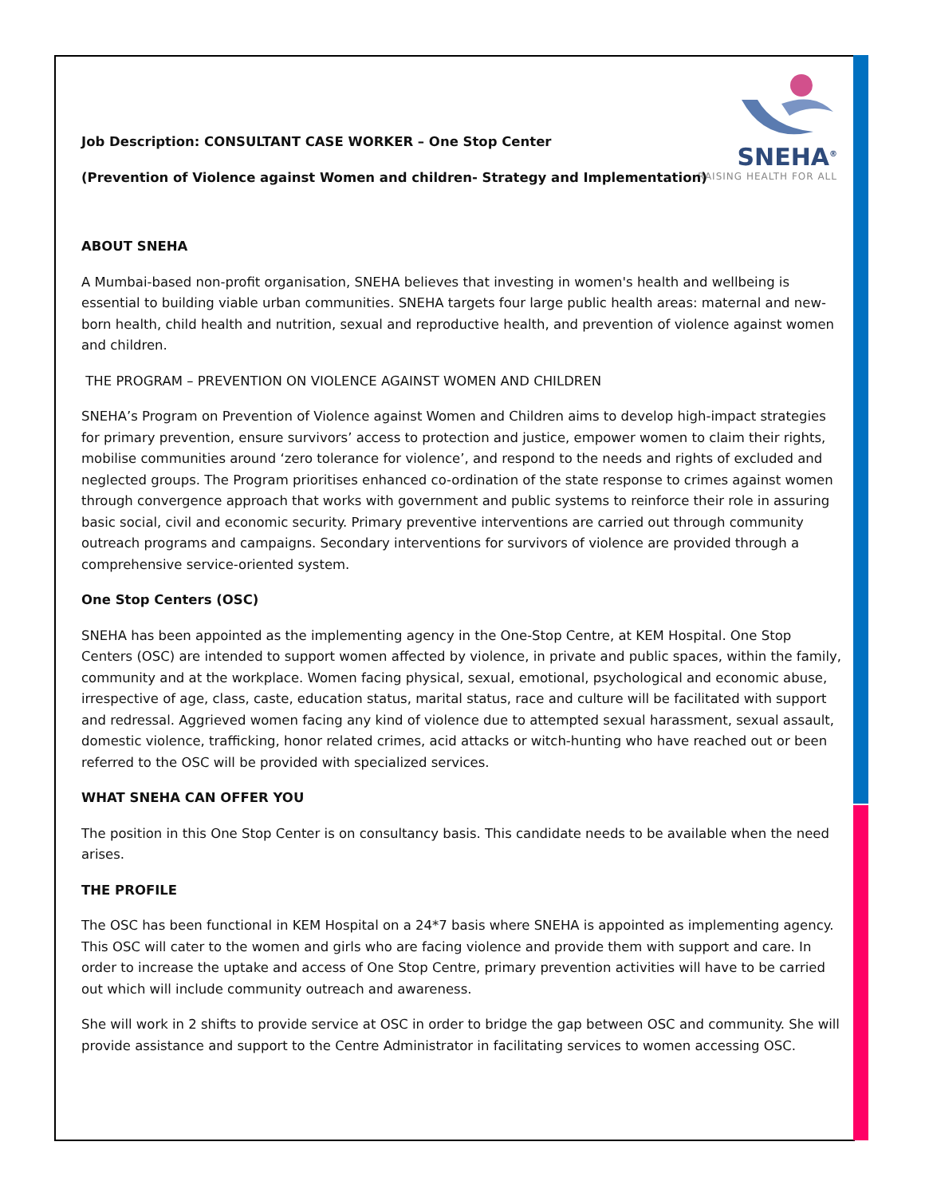SNEHA<sup>®</sup>
RAISING HEALTH FOR ALL
Job Description: CONSULTANT CASE WORKER – One Stop Center
(Prevention of Violence against Women and children- Strategy and Implementation)
ABOUT SNEHA
A Mumbai-based non-profit organisation, SNEHA believes that investing in women's health and wellbeing is essential to building viable urban communities. SNEHA targets four large public health areas: maternal and new-born health, child health and nutrition, sexual and reproductive health, and prevention of violence against women and children.
THE PROGRAM – PREVENTION ON VIOLENCE AGAINST WOMEN AND CHILDREN
SNEHA’s Program on Prevention of Violence against Women and Children aims to develop high-impact strategies for primary prevention, ensure survivors’ access to protection and justice, empower women to claim their rights, mobilise communities around ‘zero tolerance for violence’, and respond to the needs and rights of excluded and neglected groups. The Program prioritises enhanced co-ordination of the state response to crimes against women through convergence approach that works with government and public systems to reinforce their role in assuring basic social, civil and economic security. Primary preventive interventions are carried out through community outreach programs and campaigns. Secondary interventions for survivors of violence are provided through a comprehensive service-oriented system.
One Stop Centers (OSC)
SNEHA has been appointed as the implementing agency in the One-Stop Centre, at KEM Hospital. One Stop Centers (OSC) are intended to support women affected by violence, in private and public spaces, within the family, community and at the workplace. Women facing physical, sexual, emotional, psychological and economic abuse, irrespective of age, class, caste, education status, marital status, race and culture will be facilitated with support and redressal. Aggrieved women facing any kind of violence due to attempted sexual harassment, sexual assault, domestic violence, trafficking, honor related crimes, acid attacks or witch-hunting who have reached out or been referred to the OSC will be provided with specialized services.
WHAT SNEHA CAN OFFER YOU
The position in this One Stop Center is on consultancy basis. This candidate needs to be available when the need arises.
THE PROFILE
The OSC has been functional in KEM Hospital on a 24*7 basis where SNEHA is appointed as implementing agency. This OSC will cater to the women and girls who are facing violence and provide them with support and care. In order to increase the uptake and access of One Stop Centre, primary prevention activities will have to be carried out which will include community outreach and awareness.
She will work in 2 shifts to provide service at OSC in order to bridge the gap between OSC and community. She will provide assistance and support to the Centre Administrator in facilitating services to women accessing OSC.